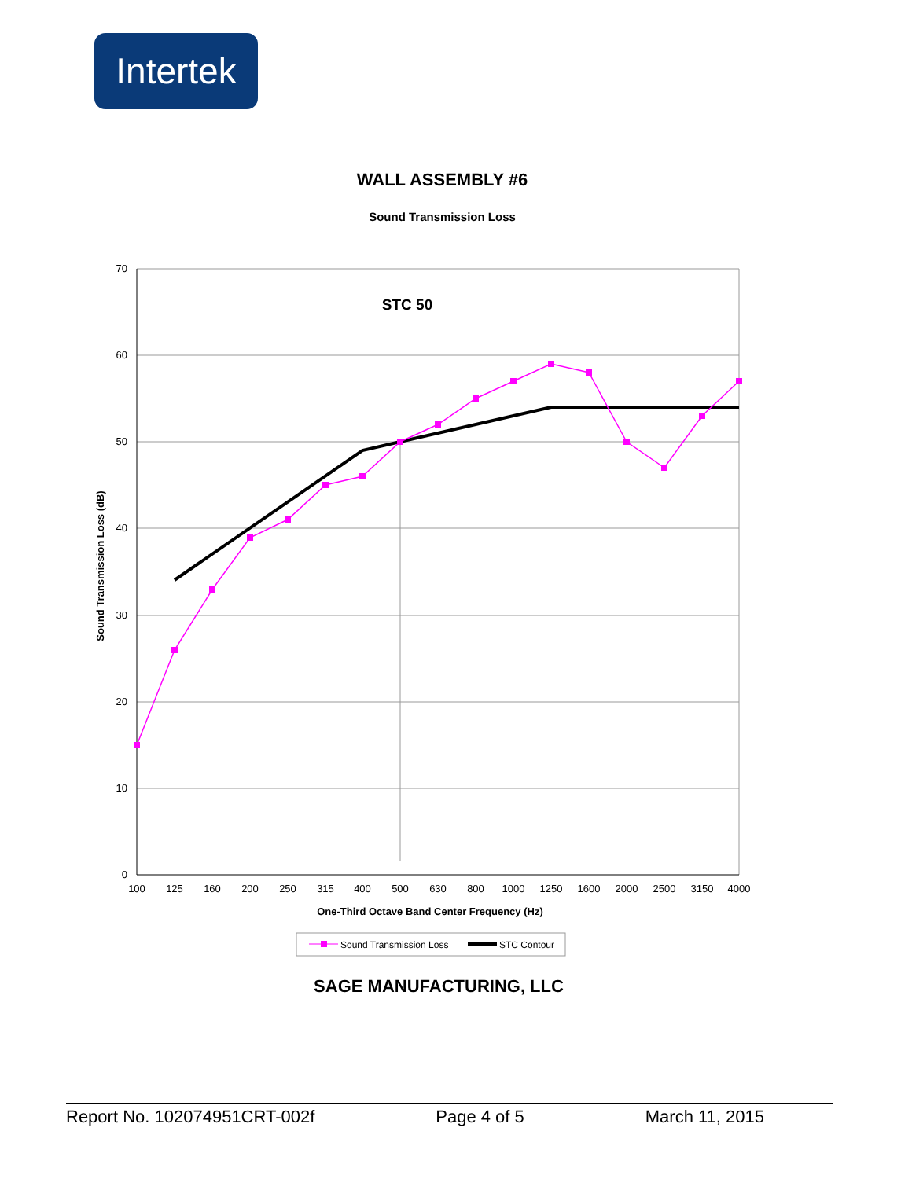Intertek
WALL ASSEMBLY #6
Sound Transmission Loss
70
60
50
40
30
20
10
0
100
125
160
200
250
315
400
500
630
800
1000
1250
1600
2000
2500
3150
4000
One-Third Octave Band Center Frequency (Hz)
STC 50
Sound Transmission Loss (dB)
Sound Transmission Loss
STC Contour
SAGE MANUFACTURING, LLC
Report No. 102074951CRT-002f Page 4 of 5 March 11, 2015